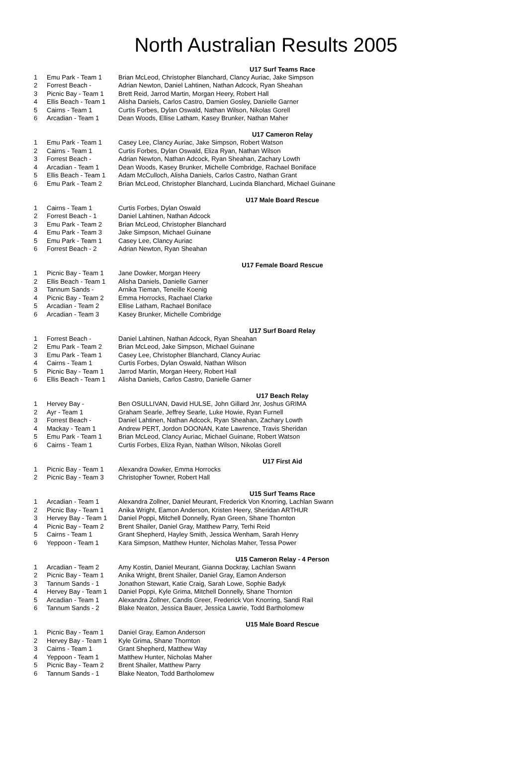North Australian Results 2005
| | | U17 Surf Teams Race |
| 1 | Emu Park - Team 1 | Brian McLeod, Christopher Blanchard, Clancy Auriac, Jake Simpson |
| 2 | Forrest Beach - | Adrian Newton, Daniel Lahtinen, Nathan Adcock, Ryan Sheahan |
| 3 | Picnic Bay - Team 1 | Brett Reid, Jarrod Martin, Morgan Heery, Robert Hall |
| 4 | Ellis Beach - Team 1 | Alisha Daniels, Carlos Castro, Damien Gosley, Danielle Garner |
| 5 | Cairns - Team 1 | Curtis Forbes, Dylan Oswald, Nathan Wilson, Nikolas Gorell |
| 6 | Arcadian - Team 1 | Dean Woods, Ellise Latham, Kasey Brunker, Nathan Maher |
| | | U17 Cameron Relay |
| 1 | Emu Park - Team 1 | Casey Lee, Clancy Auriac, Jake Simpson, Robert Watson |
| 2 | Cairns - Team 1 | Curtis Forbes, Dylan Oswald, Eliza Ryan, Nathan Wilson |
| 3 | Forrest Beach - | Adrian Newton, Nathan Adcock, Ryan Sheahan, Zachary Lowth |
| 4 | Arcadian - Team 1 | Dean Woods, Kasey Brunker, Michelle Combridge, Rachael Boniface |
| 5 | Ellis Beach - Team 1 | Adam McCulloch, Alisha Daniels, Carlos Castro, Nathan Grant |
| 6 | Emu Park - Team 2 | Brian McLeod, Christopher Blanchard, Lucinda Blanchard, Michael Guinane |
| | | U17 Male Board Rescue |
| 1 | Cairns - Team 1 | Curtis Forbes, Dylan Oswald |
| 2 | Forrest Beach - 1 | Daniel Lahtinen, Nathan Adcock |
| 3 | Emu Park - Team 2 | Brian McLeod, Christopher Blanchard |
| 4 | Emu Park - Team 3 | Jake Simpson, Michael Guinane |
| 5 | Emu Park - Team 1 | Casey Lee, Clancy Auriac |
| 6 | Forrest Beach - 2 | Adrian Newton, Ryan Sheahan |
| | | U17 Female Board Rescue |
| 1 | Picnic Bay - Team 1 | Jane Dowker, Morgan Heery |
| 2 | Ellis Beach - Team 1 | Alisha Daniels, Danielle Garner |
| 3 | Tannum Sands - | Arnika Tieman, Teneille Koenig |
| 4 | Picnic Bay - Team 2 | Emma Horrocks, Rachael Clarke |
| 5 | Arcadian - Team 2 | Ellise Latham, Rachael Boniface |
| 6 | Arcadian - Team 3 | Kasey Brunker, Michelle Combridge |
| | | U17 Surf Board Relay |
| 1 | Forrest Beach - | Daniel Lahtinen, Nathan Adcock, Ryan Sheahan |
| 2 | Emu Park - Team 2 | Brian McLeod, Jake Simpson, Michael Guinane |
| 3 | Emu Park - Team 1 | Casey Lee, Christopher Blanchard, Clancy Auriac |
| 4 | Cairns - Team 1 | Curtis Forbes, Dylan Oswald, Nathan Wilson |
| 5 | Picnic Bay - Team 1 | Jarrod Martin, Morgan Heery, Robert Hall |
| 6 | Ellis Beach - Team 1 | Alisha Daniels, Carlos Castro, Danielle Garner |
| | | U17 Beach Relay |
| 1 | Hervey Bay - | Ben OSULLIVAN, David HULSE, John Gillard Jnr, Joshus GRIMA |
| 2 | Ayr - Team 1 | Graham Searle, Jeffrey Searle, Luke Howie, Ryan Furnell |
| 3 | Forrest Beach - | Daniel Lahtinen, Nathan Adcock, Ryan Sheahan, Zachary Lowth |
| 4 | Mackay - Team 1 | Andrew PERT, Jordon DOONAN, Kate Lawrence, Travis Sheridan |
| 5 | Emu Park - Team 1 | Brian McLeod, Clancy Auriac, Michael Guinane, Robert Watson |
| 6 | Cairns - Team 1 | Curtis Forbes, Eliza Ryan, Nathan Wilson, Nikolas Gorell |
| | | U17 First Aid |
| 1 | Picnic Bay - Team 1 | Alexandra Dowker, Emma Horrocks |
| 2 | Picnic Bay - Team 3 | Christopher Towner, Robert Hall |
| | | U15 Surf Teams Race |
| 1 | Arcadian - Team 1 | Alexandra Zollner, Daniel Meurant, Frederick Von Knorring, Lachlan Swann |
| 2 | Picnic Bay - Team 1 | Anika Wright, Eamon Anderson, Kristen Heery, Sheridan ARTHUR |
| 3 | Hervey Bay - Team 1 | Daniel Poppi, Mitchell Donnelly, Ryan Green, Shane Thornton |
| 4 | Picnic Bay - Team 2 | Brent Shailer, Daniel Gray, Matthew Parry, Terhi Reid |
| 5 | Cairns - Team 1 | Grant Shepherd, Hayley Smith, Jessica Wenham, Sarah Henry |
| 6 | Yeppoon - Team 1 | Kara Simpson, Matthew Hunter, Nicholas Maher, Tessa Power |
| | | U15 Cameron Relay - 4 Person |
| 1 | Arcadian - Team 2 | Amy Kostin, Daniel Meurant, Gianna Dockray, Lachlan Swann |
| 2 | Picnic Bay - Team 1 | Anika Wright, Brent Shailer, Daniel Gray, Eamon Anderson |
| 3 | Tannum Sands - 1 | Jonathon Stewart, Katie Craig, Sarah Lowe, Sophie Badyk |
| 4 | Hervey Bay - Team 1 | Daniel Poppi, Kyle Grima, Mitchell Donnelly, Shane Thornton |
| 5 | Arcadian - Team 1 | Alexandra Zollner, Candis Greer, Frederick Von Knorring, Sandi Rail |
| 6 | Tannum Sands - 2 | Blake Neaton, Jessica Bauer, Jessica Lawrie, Todd Bartholomew |
| | | U15 Male Board Rescue |
| 1 | Picnic Bay - Team 1 | Daniel Gray, Eamon Anderson |
| 2 | Hervey Bay - Team 1 | Kyle Grima, Shane Thornton |
| 3 | Cairns - Team 1 | Grant Shepherd, Matthew Way |
| 4 | Yeppoon - Team 1 | Matthew Hunter, Nicholas Maher |
| 5 | Picnic Bay - Team 2 | Brent Shailer, Matthew Parry |
| 6 | Tannum Sands - 1 | Blake Neaton, Todd Bartholomew |